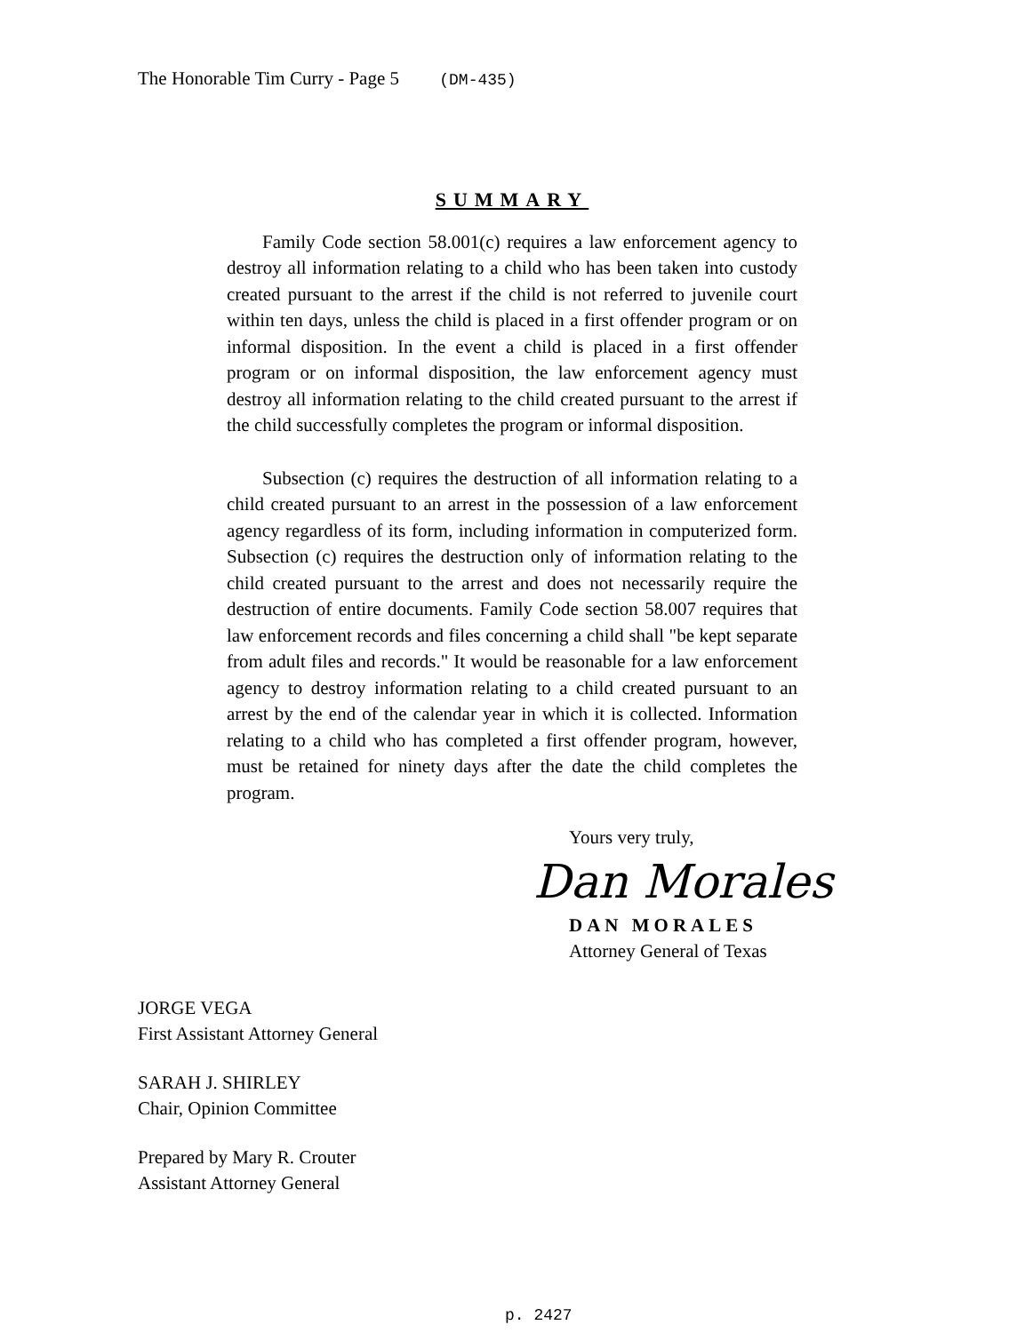The Honorable Tim Curry - Page 5 (DM-435)
SUMMARY
Family Code section 58.001(c) requires a law enforcement agency to destroy all information relating to a child who has been taken into custody created pursuant to the arrest if the child is not referred to juvenile court within ten days, unless the child is placed in a first offender program or on informal disposition. In the event a child is placed in a first offender program or on informal disposition, the law enforcement agency must destroy all information relating to the child created pursuant to the arrest if the child successfully completes the program or informal disposition.
Subsection (c) requires the destruction of all information relating to a child created pursuant to an arrest in the possession of a law enforcement agency regardless of its form, including information in computerized form. Subsection (c) requires the destruction only of information relating to the child created pursuant to the arrest and does not necessarily require the destruction of entire documents. Family Code section 58.007 requires that law enforcement records and files concerning a child shall "be kept separate from adult files and records." It would be reasonable for a law enforcement agency to destroy information relating to a child created pursuant to an arrest by the end of the calendar year in which it is collected. Information relating to a child who has completed a first offender program, however, must be retained for ninety days after the date the child completes the program.
Yours very truly,
Dan Morales
DAN MORALES
Attorney General of Texas
JORGE VEGA
First Assistant Attorney General
SARAH J. SHIRLEY
Chair, Opinion Committee
Prepared by Mary R. Crouter
Assistant Attorney General
p. 2427